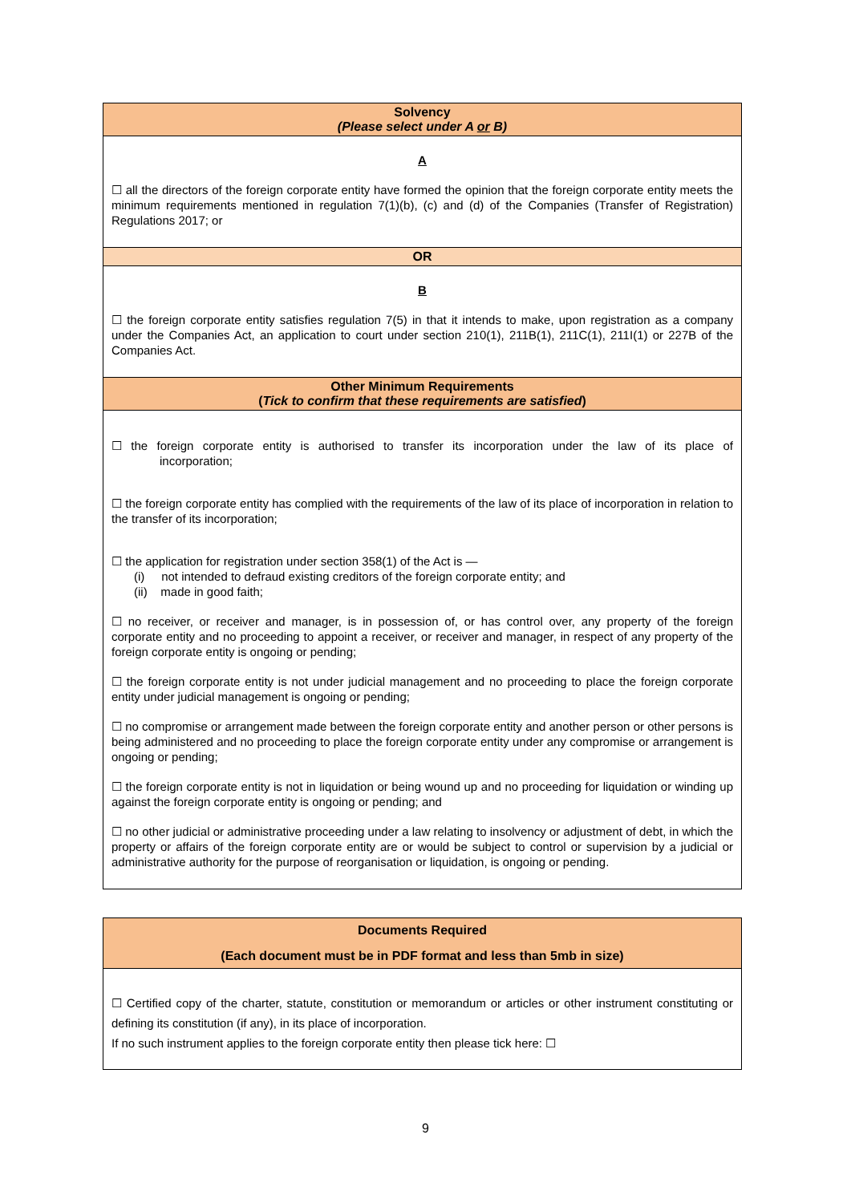| Solvency (Please select under A or B) |
| A ☐ all the directors of the foreign corporate entity have formed the opinion that the foreign corporate entity meets the minimum requirements mentioned in regulation 7(1)(b), (c) and (d) of the Companies (Transfer of Registration) Regulations 2017; or |
| OR |
| B ☐ the foreign corporate entity satisfies regulation 7(5) in that it intends to make, upon registration as a company under the Companies Act, an application to court under section 210(1), 211B(1), 211C(1), 211I(1) or 227B of the Companies Act. |
| Other Minimum Requirements ( Tick to confirm that these requirements are satisfied ) |
| ☐ the foreign corporate entity is authorised to transfer its incorporation under the law of its place of incorporation; ☐ the foreign corporate entity has complied with the requirements of the law of its place of incorporation in relation to the transfer of its incorporation; ☐ the application for registration under section 358(1) of the Act is — (i) not intended to defraud existing creditors of the foreign corporate entity; and (ii) made in good faith; ☐ no receiver, or receiver and manager, is in possession of, or has control over, any property of the foreign corporate entity and no proceeding to appoint a receiver, or receiver and manager, in respect of any property of the foreign corporate entity is ongoing or pending; ☐ the foreign corporate entity is not under judicial management and no proceeding to place the foreign corporate entity under judicial management is ongoing or pending; ☐ no compromise or arrangement made between the foreign corporate entity and another person or other persons is being administered and no proceeding to place the foreign corporate entity under any compromise or arrangement is ongoing or pending; ☐ the foreign corporate entity is not in liquidation or being wound up and no proceeding for liquidation or winding up against the foreign corporate entity is ongoing or pending; and ☐ no other judicial or administrative proceeding under a law relating to insolvency or adjustment of debt, in which the property or affairs of the foreign corporate entity are or would be subject to control or supervision by a judicial or administrative authority for the purpose of reorganisation or liquidation, is ongoing or pending. |
| Documents Required (Each document must be in PDF format and less than 5mb in size) |
| ☐ Certified copy of the charter, statute, constitution or memorandum or articles or other instrument constituting or defining its constitution (if any), in its place of incorporation. If no such instrument applies to the foreign corporate entity then please tick here: ☐ |
9